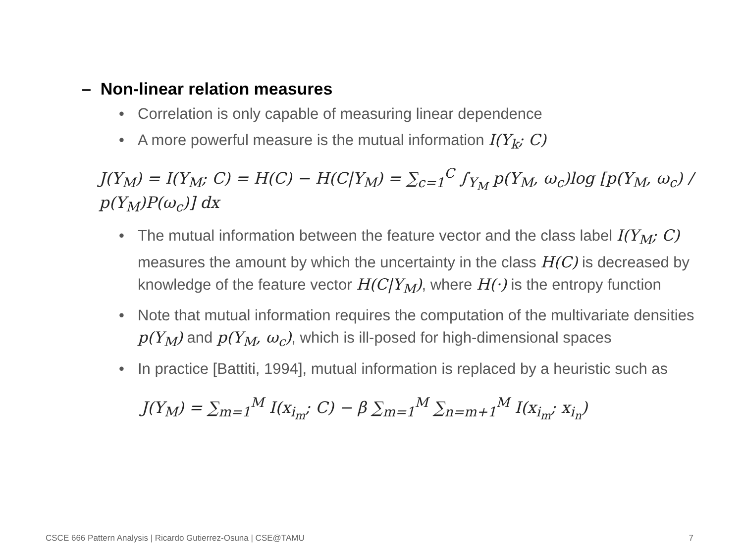– Non-linear relation measures
• Correlation is only capable of measuring linear dependence
• A more powerful measure is the mutual information I(Y<sub>k</sub>; C)
J(Y<sub>M</sub>) = I(Y<sub>M</sub>; C) = H(C) − H(C|Y<sub>M</sub>) = ∑<sub>c=1</sub><sup>C</sup> ∫<sub>Y<sub>M</sub></sub> p(Y<sub>M</sub>, ω<sub>c</sub>)log [p(Y<sub>M</sub>, ω<sub>c</sub>) / p(Y<sub>M</sub>)P(ω<sub>c</sub>)] dx
• The mutual information between the feature vector and the class label I(Y<sub>M</sub>; C) measures the amount by which the uncertainty in the class H(C) is decreased by knowledge of the feature vector H(C|Y<sub>M</sub>), where H(·) is the entropy function
• Note that mutual information requires the computation of the multivariate densities p(Y<sub>M</sub>) and p(Y<sub>M</sub>, ω<sub>c</sub>), which is ill-posed for high-dimensional spaces
• In practice [Battiti, 1994], mutual information is replaced by a heuristic such as
J(Y<sub>M</sub>) = ∑<sub>m=1</sub><sup>M</sup> I(x<sub>i<sub>m</sub></sub>; C) − β ∑<sub>m=1</sub><sup>M</sup> ∑<sub>n=m+1</sub><sup>M</sup> I(x<sub>i<sub>m</sub></sub>; x<sub>i<sub>n</sub></sub>)
CSCE 666 Pattern Analysis | Ricardo Gutierrez-Osuna | CSE@TAMU
7